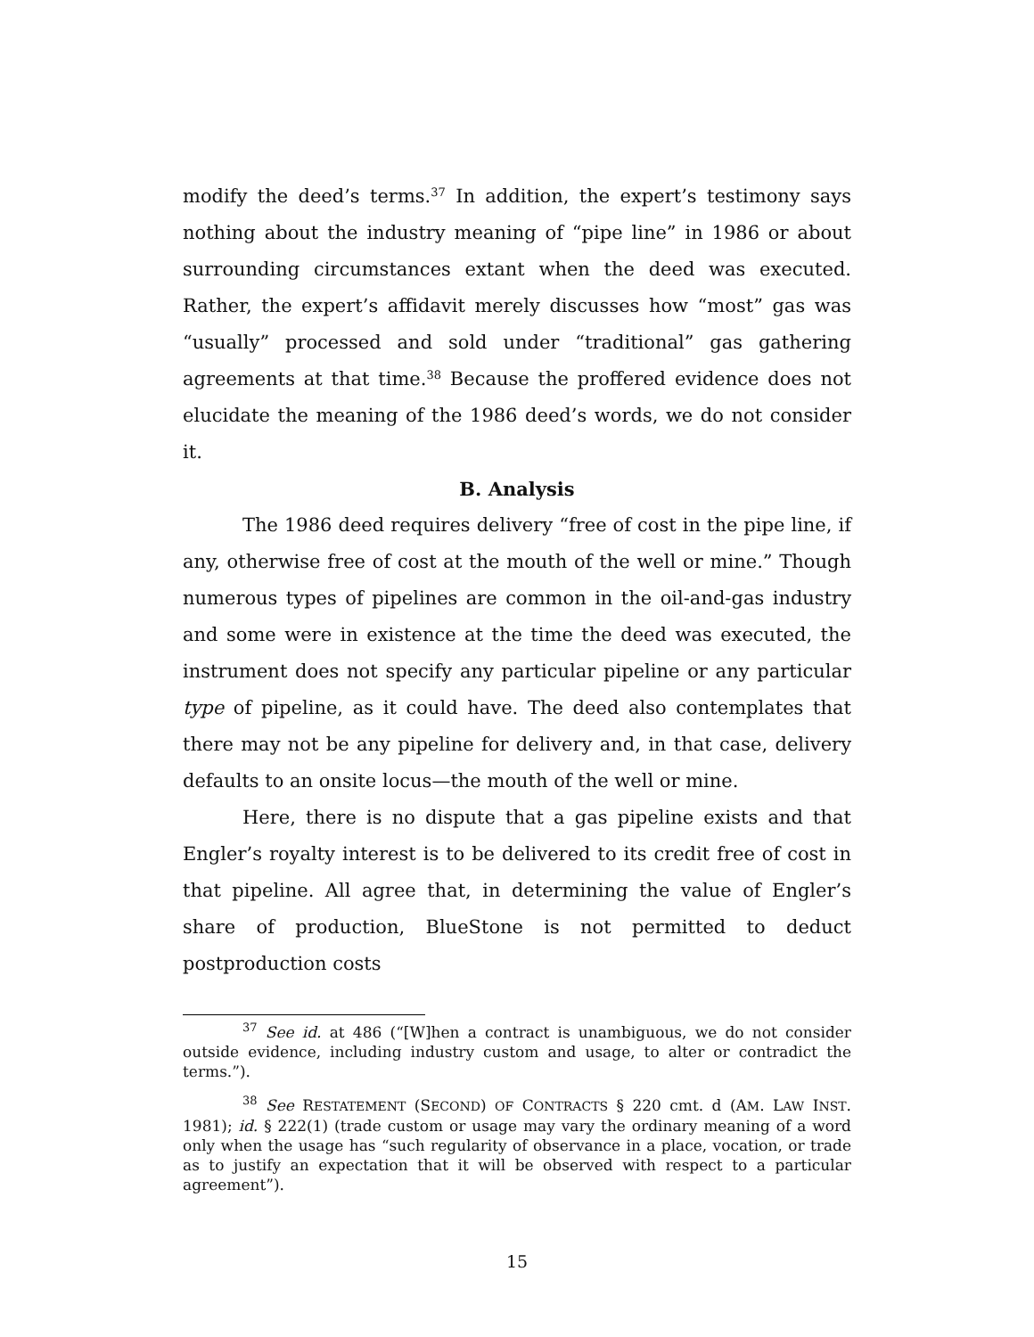modify the deed’s terms.<sup>37</sup> In addition, the expert’s testimony says nothing about the industry meaning of “pipe line” in 1986 or about surrounding circumstances extant when the deed was executed. Rather, the expert’s affidavit merely discusses how “most” gas was “usually” processed and sold under “traditional” gas gathering agreements at that time.<sup>38</sup> Because the proffered evidence does not elucidate the meaning of the 1986 deed’s words, we do not consider it.
B. Analysis
The 1986 deed requires delivery “free of cost in the pipe line, if any, otherwise free of cost at the mouth of the well or mine.” Though numerous types of pipelines are common in the oil-and-gas industry and some were in existence at the time the deed was executed, the instrument does not specify any particular pipeline or any particular type of pipeline, as it could have. The deed also contemplates that there may not be any pipeline for delivery and, in that case, delivery defaults to an onsite locus—the mouth of the well or mine.
Here, there is no dispute that a gas pipeline exists and that Engler’s royalty interest is to be delivered to its credit free of cost in that pipeline. All agree that, in determining the value of Engler’s share of production, BlueStone is not permitted to deduct postproduction costs
<sup>37</sup> See id. at 486 (“[W]hen a contract is unambiguous, we do not consider outside evidence, including industry custom and usage, to alter or contradict the terms.”).
<sup>38</sup> See RESTATEMENT (SECOND) OF CONTRACTS § 220 cmt. d (AM. LAW INST. 1981); id. § 222(1) (trade custom or usage may vary the ordinary meaning of a word only when the usage has “such regularity of observance in a place, vocation, or trade as to justify an expectation that it will be observed with respect to a particular agreement”).
15